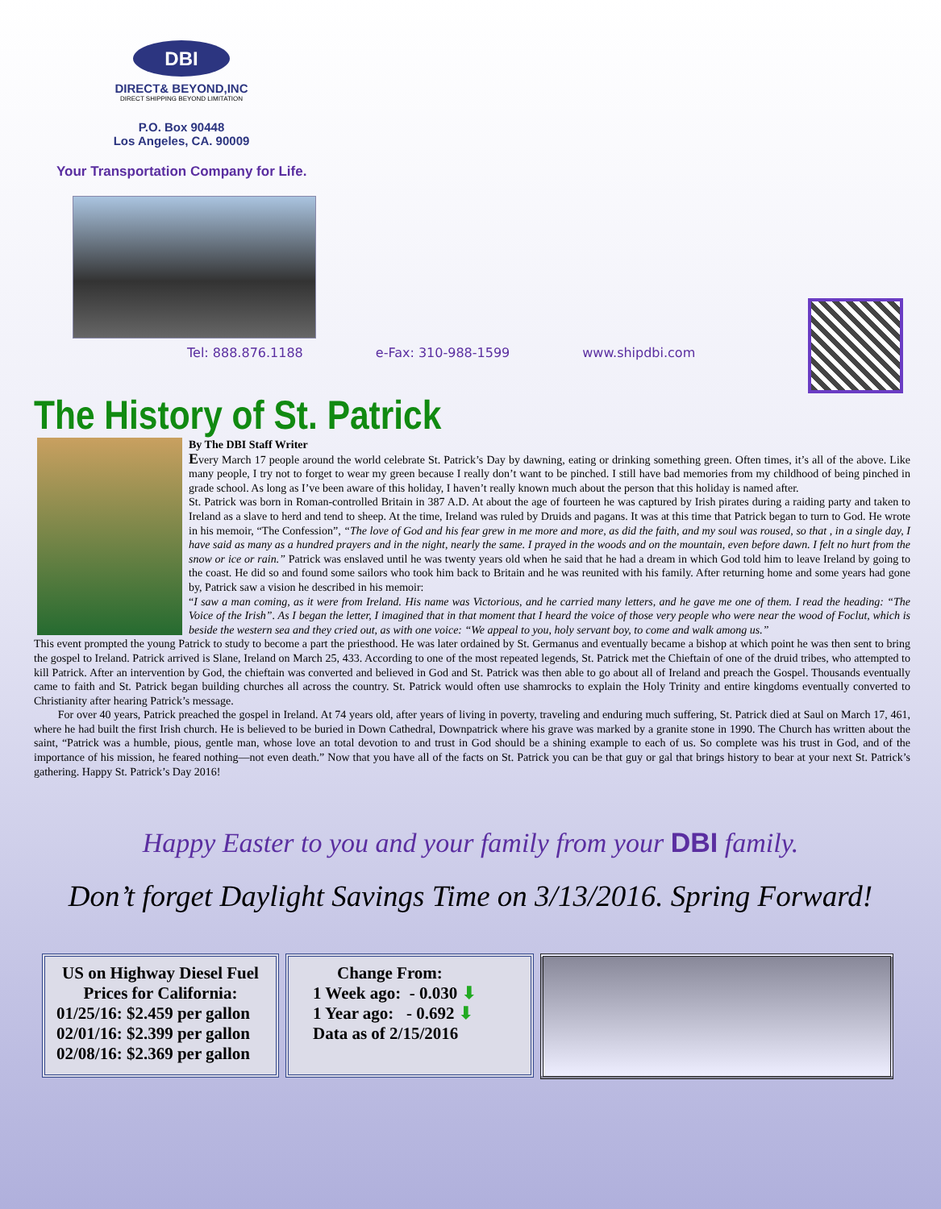DBI
DIRECT& BEYOND,INC
DIRECT SHIPPING BEYOND LIMITATION
P.O. Box 90448
Los Angeles, CA. 90009
Your Transportation Company for Life.
Tel: 888.876.1188 e-Fax: 310-988-1599 www.shipdbi.com
The History of St. Patrick
By The DBI Staff Writer
Every March 17 people around the world celebrate St. Patrick’s Day by dawning, eating or drinking something green. Often times, it’s all of the above. Like many people, I try not to forget to wear my green because I really don’t want to be pinched. I still have bad memories from my childhood of being pinched in grade school. As long as I’ve been aware of this holiday, I haven’t really known much about the person that this holiday is named after.
St. Patrick was born in Roman-controlled Britain in 387 A.D. At about the age of fourteen he was captured by Irish pirates during a raiding party and taken to Ireland as a slave to herd and tend to sheep. At the time, Ireland was ruled by Druids and pagans. It was at this time that Patrick began to turn to God. He wrote in his memoir, “The Confession”, “The love of God and his fear grew in me more and more, as did the faith, and my soul was roused, so that , in a single day, I have said as many as a hundred prayers and in the night, nearly the same. I prayed in the woods and on the mountain, even before dawn. I felt no hurt from the snow or ice or rain.” Patrick was enslaved until he was twenty years old when he said that he had a dream in which God told him to leave Ireland by going to the coast. He did so and found some sailors who took him back to Britain and he was reunited with his family. After returning home and some years had gone by, Patrick saw a vision he described in his memoir:
“I saw a man coming, as it were from Ireland. His name was Victorious, and he carried many letters, and he gave me one of them. I read the heading: “The Voice of the Irish”. As I began the letter, I imagined that in that moment that I heard the voice of those very people who were near the wood of Foclut, which is beside the western sea and they cried out, as with one voice: “We appeal to you, holy servant boy, to come and walk among us.”
This event prompted the young Patrick to study to become a part the priesthood. He was later ordained by St. Germanus and eventually became a bishop at which point he was then sent to bring the gospel to Ireland. Patrick arrived is Slane, Ireland on March 25, 433. According to one of the most repeated legends, St. Patrick met the Chieftain of one of the druid tribes, who attempted to kill Patrick. After an intervention by God, the chieftain was converted and believed in God and St. Patrick was then able to go about all of Ireland and preach the Gospel. Thousands eventually came to faith and St. Patrick began building churches all across the country. St. Patrick would often use shamrocks to explain the Holy Trinity and entire kingdoms eventually converted to Christianity after hearing Patrick’s message.
For over 40 years, Patrick preached the gospel in Ireland. At 74 years old, after years of living in poverty, traveling and enduring much suffering, St. Patrick died at Saul on March 17, 461, where he had built the first Irish church. He is believed to be buried in Down Cathedral, Downpatrick where his grave was marked by a granite stone in 1990. The Church has written about the saint, “Patrick was a humble, pious, gentle man, whose love an total devotion to and trust in God should be a shining example to each of us. So complete was his trust in God, and of the importance of his mission, he feared nothing—not even death.” Now that you have all of the facts on St. Patrick you can be that guy or gal that brings history to bear at your next St. Patrick’s gathering. Happy St. Patrick’s Day 2016!
Happy Easter to you and your family from your DBI family.
Don’t forget Daylight Savings Time on 3/13/2016. Spring Forward!
US on Highway Diesel Fuel
Prices for California:
01/25/16: $2.459 per gallon
02/01/16: $2.399 per gallon
02/08/16: $2.369 per gallon
Change From:
1 Week ago: - 0.030 ⬇
1 Year ago: - 0.692 ⬇
Data as of 2/15/2016